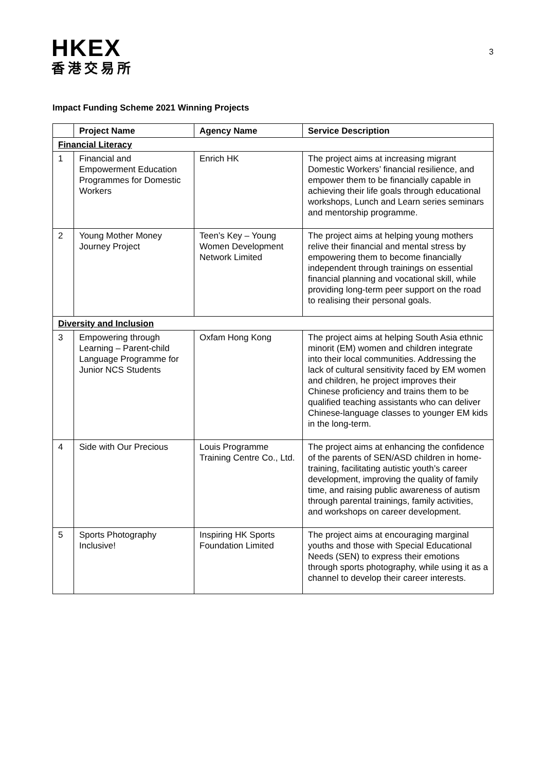HKEX
香港交易所
3
Impact Funding Scheme 2021 Winning Projects
| | Project Name | Agency Name | Service Description |
| --- | --- | --- | --- |
| Financial Literacy | | | |
| 1 | Financial and Empowerment Education Programmes for Domestic Workers | Enrich HK | The project aims at increasing migrant Domestic Workers’ financial resilience, and empower them to be financially capable in achieving their life goals through educational workshops, Lunch and Learn series seminars and mentorship programme. |
| 2 | Young Mother Money Journey Project | Teen’s Key – Young Women Development Network Limited | The project aims at helping young mothers relive their financial and mental stress by empowering them to become financially independent through trainings on essential financial planning and vocational skill, while providing long-term peer support on the road to realising their personal goals. |
| Diversity and Inclusion | | | |
| 3 | Empowering through Learning – Parent-child Language Programme for Junior NCS Students | Oxfam Hong Kong | The project aims at helping South Asia ethnic minorit (EM) women and children integrate into their local communities. Addressing the lack of cultural sensitivity faced by EM women and children, he project improves their Chinese proficiency and trains them to be qualified teaching assistants who can deliver Chinese-language classes to younger EM kids in the long-term. |
| 4 | Side with Our Precious | Louis Programme Training Centre Co., Ltd. | The project aims at enhancing the confidence of the parents of SEN/ASD children in home-training, facilitating autistic youth’s career development, improving the quality of family time, and raising public awareness of autism through parental trainings, family activities, and workshops on career development. |
| 5 | Sports Photography Inclusive! | Inspiring HK Sports Foundation Limited | The project aims at encouraging marginal youths and those with Special Educational Needs (SEN) to express their emotions through sports photography, while using it as a channel to develop their career interests. |